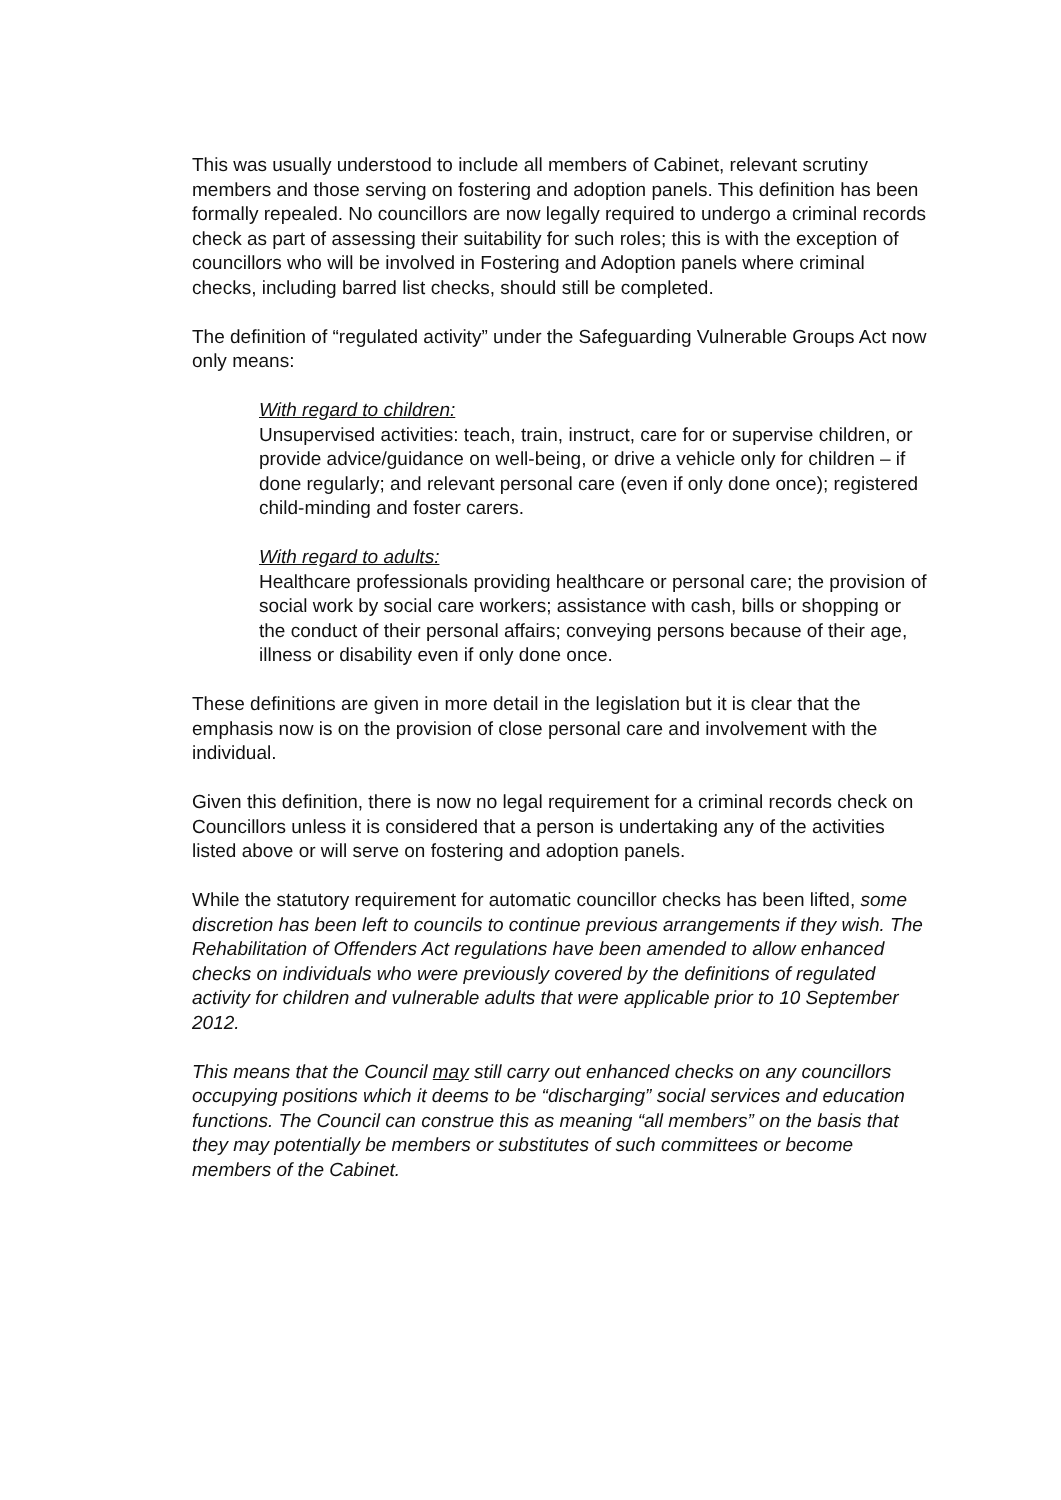This was usually understood to include all members of Cabinet, relevant scrutiny members and those serving on fostering and adoption panels. This definition has been formally repealed. No councillors are now legally required to undergo a criminal records check as part of assessing their suitability for such roles; this is with the exception of councillors who will be involved in Fostering and Adoption panels where criminal checks, including barred list checks, should still be completed.
The definition of “regulated activity” under the Safeguarding Vulnerable Groups Act now only means:
With regard to children:
Unsupervised activities: teach, train, instruct, care for or supervise children, or provide advice/guidance on well-being, or drive a vehicle only for children – if done regularly; and relevant personal care (even if only done once); registered child-minding and foster carers.
With regard to adults:
Healthcare professionals providing healthcare or personal care; the provision of social work by social care workers; assistance with cash, bills or shopping or the conduct of their personal affairs; conveying persons because of their age, illness or disability even if only done once.
These definitions are given in more detail in the legislation but it is clear that the emphasis now is on the provision of close personal care and involvement with the individual.
Given this definition, there is now no legal requirement for a criminal records check on Councillors unless it is considered that a person is undertaking any of the activities listed above or will serve on fostering and adoption panels.
While the statutory requirement for automatic councillor checks has been lifted, some discretion has been left to councils to continue previous arrangements if they wish. The Rehabilitation of Offenders Act regulations have been amended to allow enhanced checks on individuals who were previously covered by the definitions of regulated activity for children and vulnerable adults that were applicable prior to 10 September 2012.
This means that the Council may still carry out enhanced checks on any councillors occupying positions which it deems to be “discharging” social services and education functions. The Council can construe this as meaning “all members” on the basis that they may potentially be members or substitutes of such committees or become members of the Cabinet.